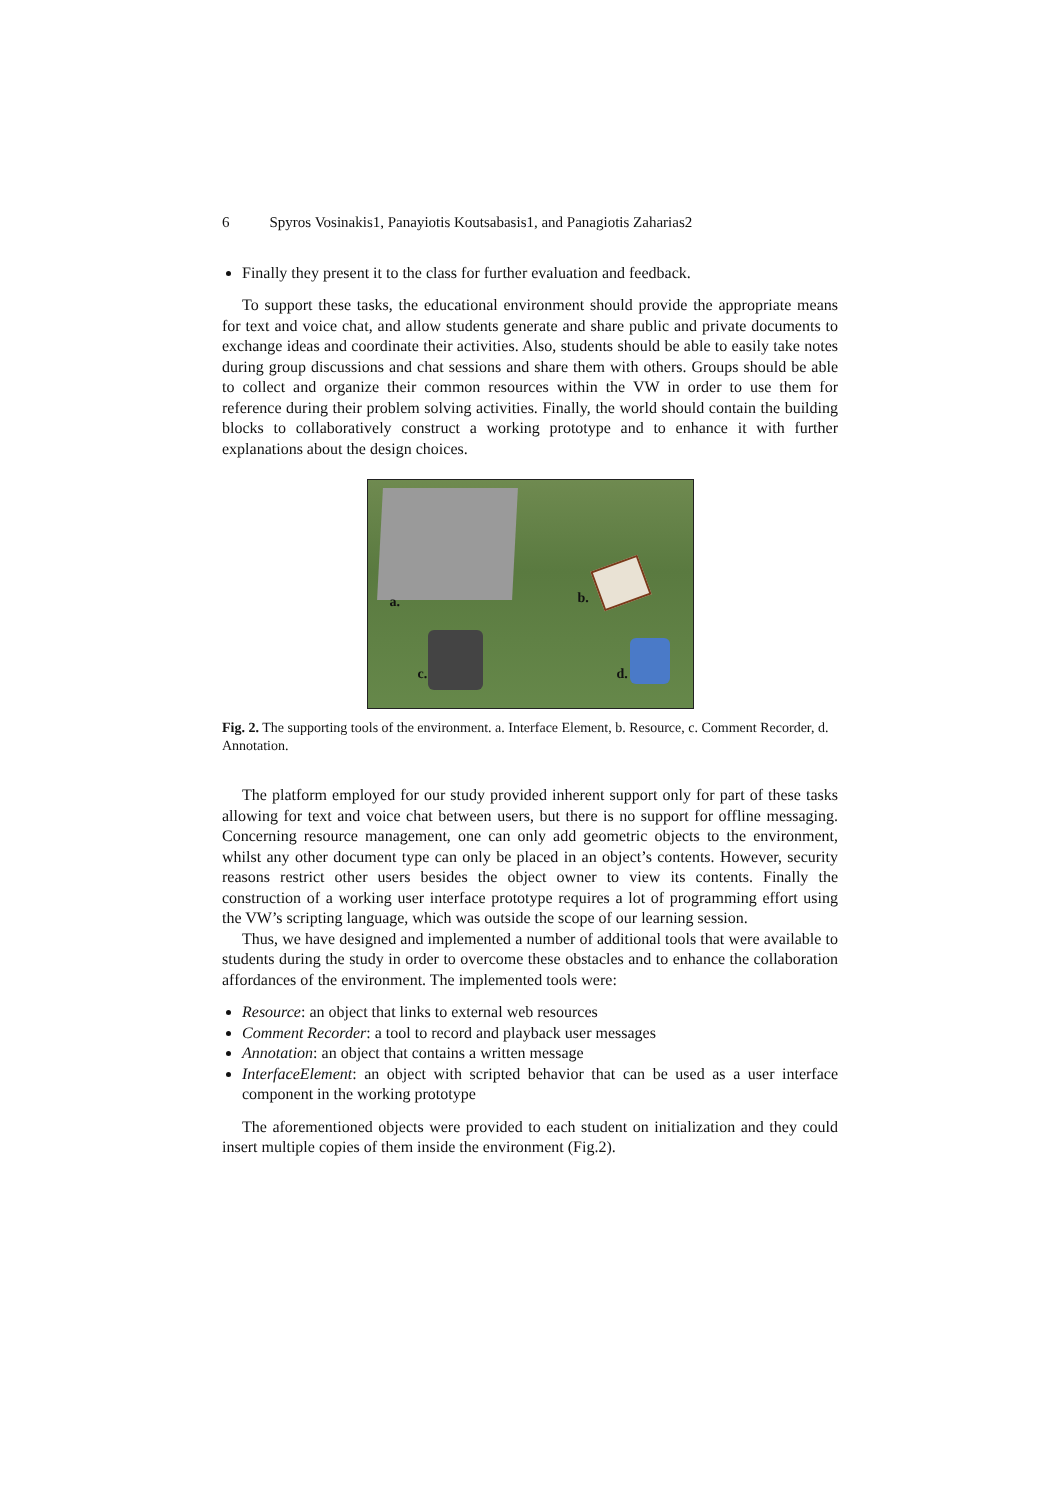6 Spyros Vosinakis1, Panayiotis Koutsabasis1, and Panagiotis Zaharias2
Finally they present it to the class for further evaluation and feedback.
To support these tasks, the educational environment should provide the appropriate means for text and voice chat, and allow students generate and share public and private documents to exchange ideas and coordinate their activities. Also, students should be able to easily take notes during group discussions and chat sessions and share them with others. Groups should be able to collect and organize their common resources within the VW in order to use them for reference during their problem solving activities. Finally, the world should contain the building blocks to collaboratively construct a working prototype and to enhance it with further explanations about the design choices.
a. b.
c. d.
Fig. 2. The supporting tools of the environment. a. Interface Element, b. Resource, c. Comment Recorder, d. Annotation.
The platform employed for our study provided inherent support only for part of these tasks allowing for text and voice chat between users, but there is no support for offline messaging. Concerning resource management, one can only add geometric objects to the environment, whilst any other document type can only be placed in an object’s contents. However, security reasons restrict other users besides the object owner to view its contents. Finally the construction of a working user interface prototype requires a lot of programming effort using the VW’s scripting language, which was outside the scope of our learning session.
Thus, we have designed and implemented a number of additional tools that were available to students during the study in order to overcome these obstacles and to enhance the collaboration affordances of the environment. The implemented tools were:
Resource: an object that links to external web resources
Comment Recorder: a tool to record and playback user messages
Annotation: an object that contains a written message
InterfaceElement: an object with scripted behavior that can be used as a user interface component in the working prototype
The aforementioned objects were provided to each student on initialization and they could insert multiple copies of them inside the environment (Fig.2).